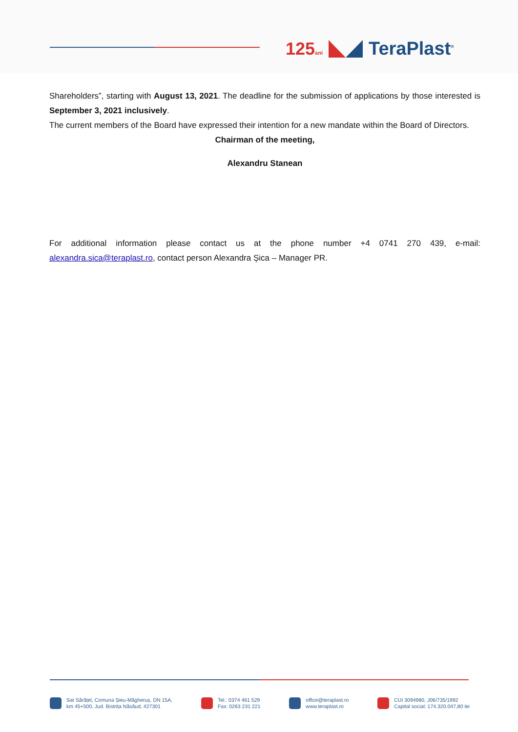125ani
TeraPlast<sup>®</sup>
Shareholders”, starting with August 13, 2021. The deadline for the submission of applications by those interested is September 3, 2021 inclusively.
The current members of the Board have expressed their intention for a new mandate within the Board of Directors.
Chairman of the meeting,
Alexandru Stanean
For additional information please contact us at the phone number +4 0741 270 439, e-mail: alexandra.sica@teraplast.ro, contact person Alexandra Șica – Manager PR.
Sat Sărățel, Comuna Șieu-Măgheruș, DN 15A,
km 45+500, Jud. Bistrița Năsăud, 427301
Tel.: 0374 461 529
Fax: 0263 231 221
office@teraplast.ro
www.teraplast.ro
CUI 3094980, J06/735/1992
Capital social: 174.320.047,80 lei